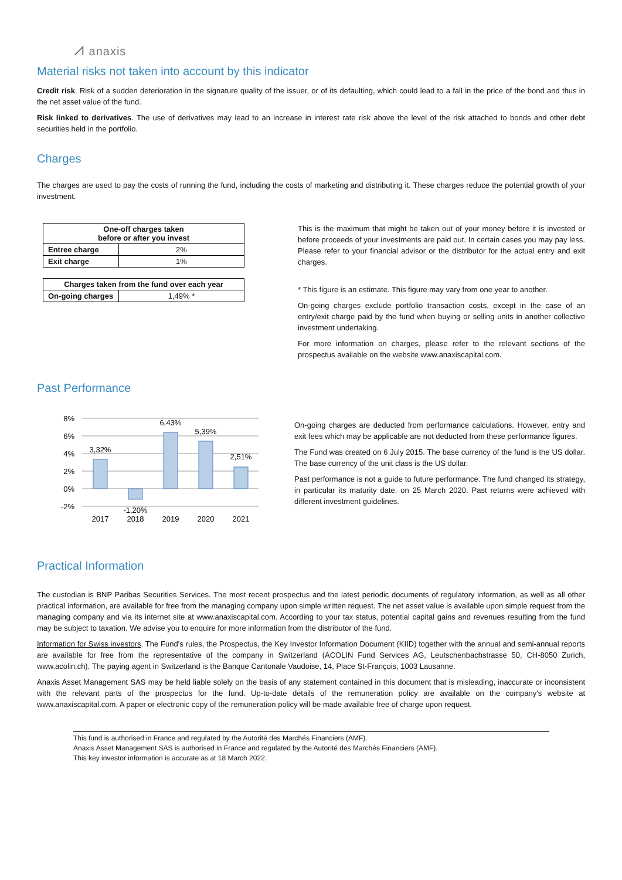⩘ anaxis
Material risks not taken into account by this indicator
Credit risk. Risk of a sudden deterioration in the signature quality of the issuer, or of its defaulting, which could lead to a fall in the price of the bond and thus in the net asset value of the fund.
Risk linked to derivatives. The use of derivatives may lead to an increase in interest rate risk above the level of the risk attached to bonds and other debt securities held in the portfolio.
Charges
The charges are used to pay the costs of running the fund, including the costs of marketing and distributing it. These charges reduce the potential growth of your investment.
| One-off charges taken before or after you invest | |
| --- | --- |
| Entree charge | 2% |
| Exit charge | 1% |
| Charges taken from the fund over each year | |
| --- | --- |
| On-going charges | 1,49% * |
This is the maximum that might be taken out of your money before it is invested or before proceeds of your investments are paid out. In certain cases you may pay less. Please refer to your financial advisor or the distributor for the actual entry and exit charges.
* This figure is an estimate. This figure may vary from one year to another.
On-going charges exclude portfolio transaction costs, except in the case of an entry/exit charge paid by the fund when buying or selling units in another collective investment undertaking.
For more information on charges, please refer to the relevant sections of the prospectus available on the website www.anaxiscapital.com.
Past Performance
8%
6%
4%
2%
0%
-2%
3,32%
-1,20%
6,43%
5,39%
2,51%
2017
2018
2019
2020
2021
On-going charges are deducted from performance calculations. However, entry and exit fees which may be applicable are not deducted from these performance figures.
The Fund was created on 6 July 2015. The base currency of the fund is the US dollar. The base currency of the unit class is the US dollar.
Past performance is not a guide to future performance. The fund changed its strategy, in particular its maturity date, on 25 March 2020. Past returns were achieved with different investment guidelines.
Practical Information
The custodian is BNP Paribas Securities Services. The most recent prospectus and the latest periodic documents of regulatory information, as well as all other practical information, are available for free from the managing company upon simple written request. The net asset value is available upon simple request from the managing company and via its internet site at www.anaxiscapital.com. According to your tax status, potential capital gains and revenues resulting from the fund may be subject to taxation. We advise you to enquire for more information from the distributor of the fund.
Information for Swiss investors. The Fund’s rules, the Prospectus, the Key Investor Information Document (KIID) together with the annual and semi-annual reports are available for free from the representative of the company in Switzerland (ACOLIN Fund Services AG, Leutschenbachstrasse 50, CH-8050 Zurich, www.acolin.ch). The paying agent in Switzerland is the Banque Cantonale Vaudoise, 14, Place St-François, 1003 Lausanne.
Anaxis Asset Management SAS may be held liable solely on the basis of any statement contained in this document that is misleading, inaccurate or inconsistent with the relevant parts of the prospectus for the fund. Up-to-date details of the remuneration policy are available on the company's website at www.anaxiscapital.com. A paper or electronic copy of the remuneration policy will be made available free of charge upon request.
This fund is authorised in France and regulated by the Autorité des Marchés Financiers (AMF).
Anaxis Asset Management SAS is authorised in France and regulated by the Autorité des Marchés Financiers (AMF).
This key investor information is accurate as at 18 March 2022.